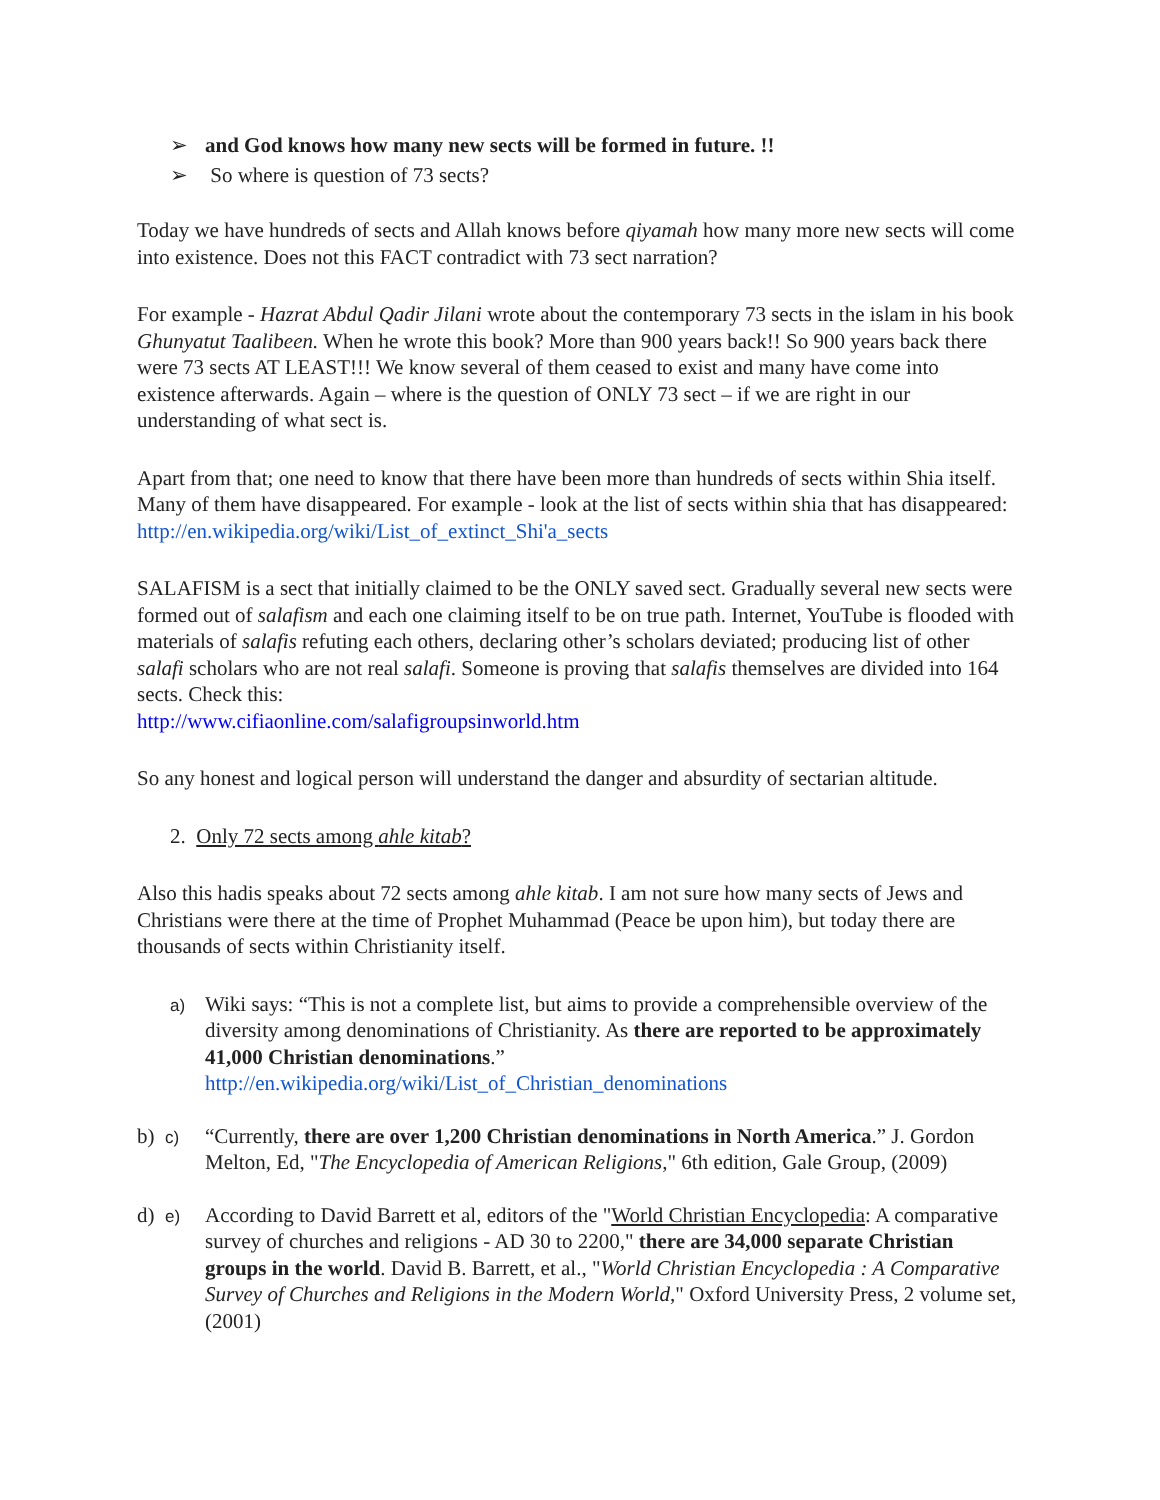➢ and God knows how many new sects will be formed in future. !!
➢ So where is question of 73 sects?
Today we have hundreds of sects and Allah knows before qiyamah how many more new sects will come into existence. Does not this FACT contradict with 73 sect narration?
For example - Hazrat Abdul Qadir Jilani wrote about the contemporary 73 sects in the islam in his book Ghunyatut Taalibeen. When he wrote this book? More than 900 years back!! So 900 years back there were 73 sects AT LEAST!!! We know several of them ceased to exist and many have come into existence afterwards. Again – where is the question of ONLY 73 sect – if we are right in our understanding of what sect is.
Apart from that; one need to know that there have been more than hundreds of sects within Shia itself. Many of them have disappeared. For example - look at the list of sects within shia that has disappeared: http://en.wikipedia.org/wiki/List_of_extinct_Shi'a_sects
SALAFISM is a sect that initially claimed to be the ONLY saved sect. Gradually several new sects were formed out of salafism and each one claiming itself to be on true path. Internet, YouTube is flooded with materials of salafis refuting each others, declaring other’s scholars deviated; producing list of other salafi scholars who are not real salafi. Someone is proving that salafis themselves are divided into 164 sects. Check this:
http://www.cifiaonline.com/salafigroupsinworld.htm
So any honest and logical person will understand the danger and absurdity of sectarian altitude.
2. Only 72 sects among ahle kitab?
Also this hadis speaks about 72 sects among ahle kitab. I am not sure how many sects of Jews and Christians were there at the time of Prophet Muhammad (Peace be upon him), but today there are thousands of sects within Christianity itself.
a)
Wiki says: “This is not a complete list, but aims to provide a comprehensible overview of the diversity among denominations of Christianity. As there are reported to be approximately 41,000 Christian denominations.”
http://en.wikipedia.org/wiki/List_of_Christian_denominations
b) c)
“Currently, there are over 1,200 Christian denominations in North America.” J. Gordon Melton, Ed, "The Encyclopedia of American Religions," 6th edition, Gale Group, (2009)
d) e)
According to David Barrett et al, editors of the "World Christian Encyclopedia: A comparative survey of churches and religions - AD 30 to 2200," there are 34,000 separate Christian groups in the world. David B. Barrett, et al., "World Christian Encyclopedia : A Comparative Survey of Churches and Religions in the Modern World," Oxford University Press, 2 volume set, (2001)